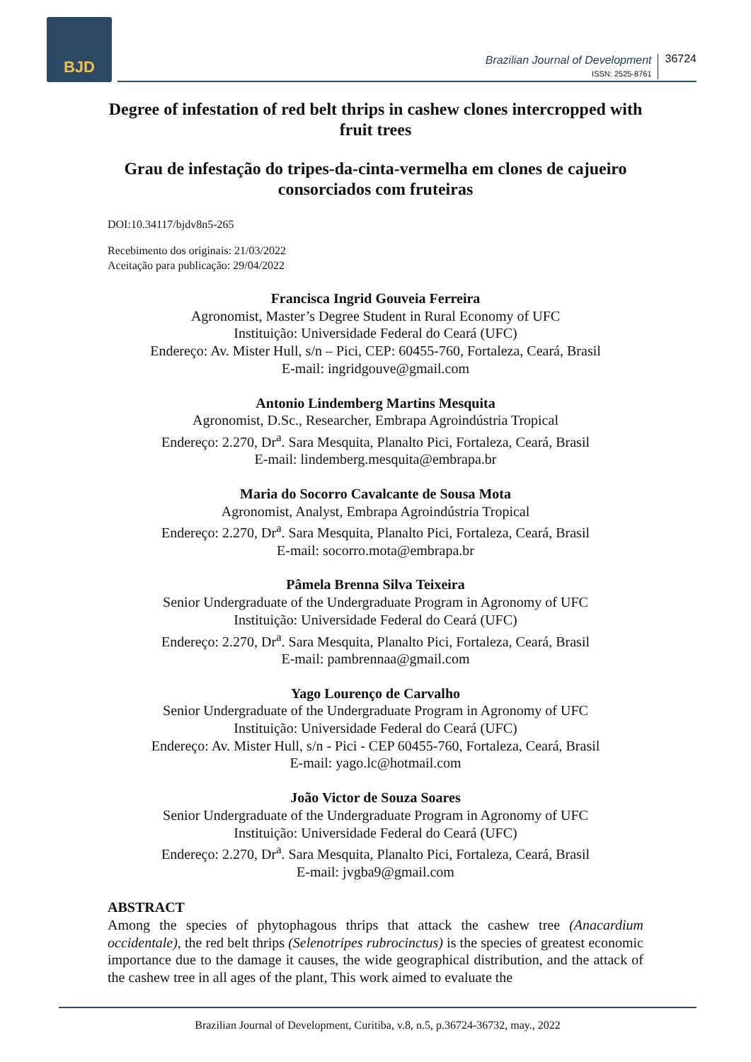BJD
Brazilian Journal of Development
ISSN: 2525-8761
36724
Degree of infestation of red belt thrips in cashew clones intercropped with fruit trees
Grau de infestação do tripes-da-cinta-vermelha em clones de cajueiro consorciados com fruteiras
DOI:10.34117/bjdv8n5-265
Recebimento dos originais: 21/03/2022
Aceitação para publicação: 29/04/2022
Francisca Ingrid Gouveia Ferreira
Agronomist, Master’s Degree Student in Rural Economy of UFC
Instituição: Universidade Federal do Ceará (UFC)
Endereço: Av. Mister Hull, s/n – Pici, CEP: 60455-760, Fortaleza, Ceará, Brasil
E-mail: ingridgouve@gmail.com
Antonio Lindemberg Martins Mesquita
Agronomist, D.Sc., Researcher, Embrapa Agroindústria Tropical
Endereço: 2.270, Dr<sup>a</sup>. Sara Mesquita, Planalto Pici, Fortaleza, Ceará, Brasil
E-mail: lindemberg.mesquita@embrapa.br
Maria do Socorro Cavalcante de Sousa Mota
Agronomist, Analyst, Embrapa Agroindústria Tropical
Endereço: 2.270, Dr<sup>a</sup>. Sara Mesquita, Planalto Pici, Fortaleza, Ceará, Brasil
E-mail: socorro.mota@embrapa.br
Pâmela Brenna Silva Teixeira
Senior Undergraduate of the Undergraduate Program in Agronomy of UFC
Instituição: Universidade Federal do Ceará (UFC)
Endereço: 2.270, Dr<sup>a</sup>. Sara Mesquita, Planalto Pici, Fortaleza, Ceará, Brasil
E-mail: pambrennaa@gmail.com
Yago Lourenço de Carvalho
Senior Undergraduate of the Undergraduate Program in Agronomy of UFC
Instituição: Universidade Federal do Ceará (UFC)
Endereço: Av. Mister Hull, s/n - Pici - CEP 60455-760, Fortaleza, Ceará, Brasil
E-mail: yago.lc@hotmail.com
João Victor de Souza Soares
Senior Undergraduate of the Undergraduate Program in Agronomy of UFC
Instituição: Universidade Federal do Ceará (UFC)
Endereço: 2.270, Dr<sup>a</sup>. Sara Mesquita, Planalto Pici, Fortaleza, Ceará, Brasil
E-mail: jvgba9@gmail.com
ABSTRACT
Among the species of phytophagous thrips that attack the cashew tree (Anacardium occidentale), the red belt thrips (Selenotripes rubrocinctus) is the species of greatest economic importance due to the damage it causes, the wide geographical distribution, and the attack of the cashew tree in all ages of the plant, This work aimed to evaluate the
Brazilian Journal of Development, Curitiba, v.8, n.5, p.36724-36732, may., 2022